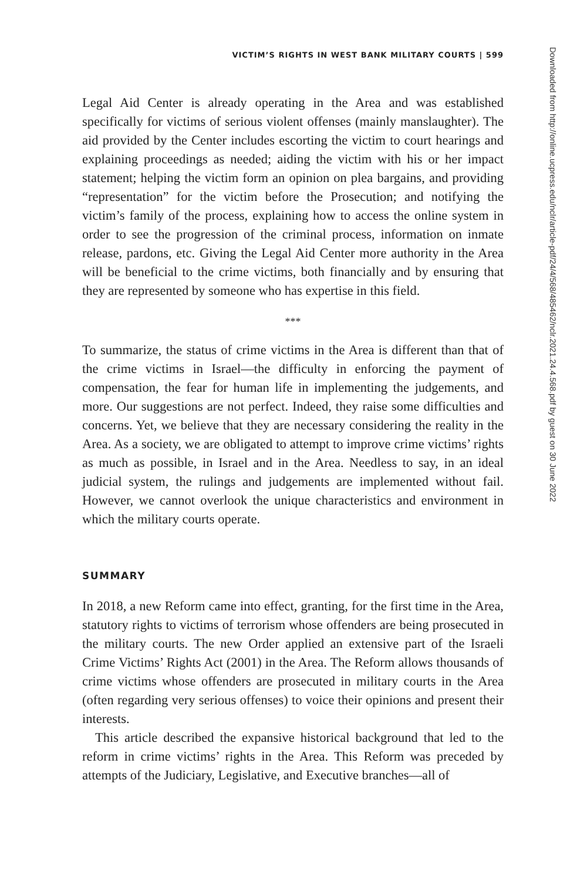VICTIM’S RIGHTS IN WEST BANK MILITARY COURTS | 599
Legal Aid Center is already operating in the Area and was established specifically for victims of serious violent offenses (mainly manslaughter). The aid provided by the Center includes escorting the victim to court hearings and explaining proceedings as needed; aiding the victim with his or her impact statement; helping the victim form an opinion on plea bargains, and providing “representation” for the victim before the Prosecution; and notifying the victim’s family of the process, explaining how to access the online system in order to see the progression of the criminal process, information on inmate release, pardons, etc. Giving the Legal Aid Center more authority in the Area will be beneficial to the crime victims, both financially and by ensuring that they are represented by someone who has expertise in this field.
***
To summarize, the status of crime victims in the Area is different than that of the crime victims in Israel—the difficulty in enforcing the payment of compensation, the fear for human life in implementing the judgements, and more. Our suggestions are not perfect. Indeed, they raise some difficulties and concerns. Yet, we believe that they are necessary considering the reality in the Area. As a society, we are obligated to attempt to improve crime victims’ rights as much as possible, in Israel and in the Area. Needless to say, in an ideal judicial system, the rulings and judgements are implemented without fail. However, we cannot overlook the unique characteristics and environment in which the military courts operate.
SUMMARY
In 2018, a new Reform came into effect, granting, for the first time in the Area, statutory rights to victims of terrorism whose offenders are being prosecuted in the military courts. The new Order applied an extensive part of the Israeli Crime Victims’ Rights Act (2001) in the Area. The Reform allows thousands of crime victims whose offenders are prosecuted in military courts in the Area (often regarding very serious offenses) to voice their opinions and present their interests.
This article described the expansive historical background that led to the reform in crime victims’ rights in the Area. This Reform was preceded by attempts of the Judiciary, Legislative, and Executive branches—all of
Downloaded from http://online.ucpress.edu/nclr/article-pdf/24/4/568/485462/nclr.2021.24.4.568.pdf by guest on 30 June 2022